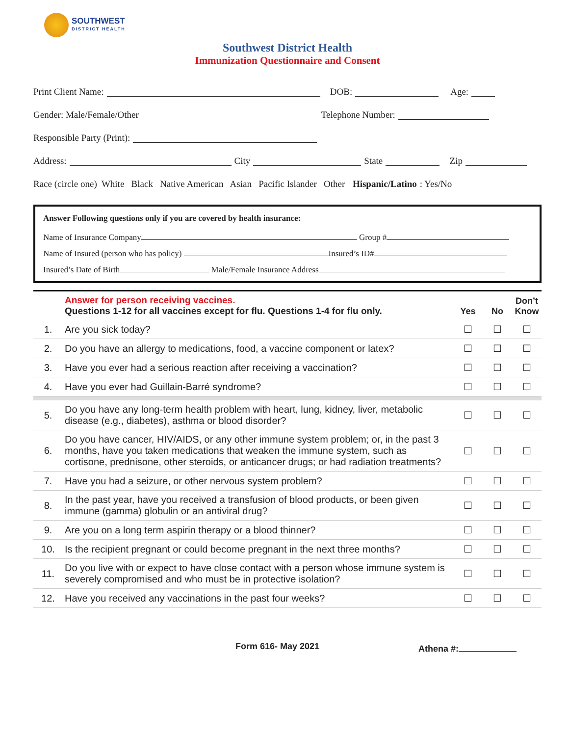SOUTHWEST
DISTRICT HEALTH
Southwest District Health
Immunization Questionnaire and Consent
Print Client Name: DOB: Age:
Gender: Male/Female/Other Telephone Number:
Responsible Party (Print):
Address: City State Zip
Race (circle one) White Black Native American Asian Pacific Islander Other Hispanic/Latino: Yes/No
Answer Following questions only if you are covered by health insurance:
Name of Insurance Company Group #
Name of Insured (person who has policy) Insured’s ID#
Insured’s Date of Birth Male/Female Insurance Address
| | Answer for person receiving vaccines. Questions 1-12 for all vaccines except for flu. Questions 1-4 for flu only. | Yes | No | Don’t Know |
| --- | --- | --- | --- | --- |
| 1. | Are you sick today? | ☐ | ☐ | ☐ |
| 2. | Do you have an allergy to medications, food, a vaccine component or latex? | ☐ | ☐ | ☐ |
| 3. | Have you ever had a serious reaction after receiving a vaccination? | ☐ | ☐ | ☐ |
| 4. | Have you ever had Guillain-Barré syndrome? | ☐ | ☐ | ☐ |
| 5. | Do you have any long-term health problem with heart, lung, kidney, liver, metabolic disease (e.g., diabetes), asthma or blood disorder? | ☐ | ☐ | ☐ |
| 6. | Do you have cancer, HIV/AIDS, or any other immune system problem; or, in the past 3 months, have you taken medications that weaken the immune system, such as cortisone, prednisone, other steroids, or anticancer drugs; or had radiation treatments? | ☐ | ☐ | ☐ |
| 7. | Have you had a seizure, or other nervous system problem? | ☐ | ☐ | ☐ |
| 8. | In the past year, have you received a transfusion of blood products, or been given immune (gamma) globulin or an antiviral drug? | ☐ | ☐ | ☐ |
| 9. | Are you on a long term aspirin therapy or a blood thinner? | ☐ | ☐ | ☐ |
| 10. | Is the recipient pregnant or could become pregnant in the next three months? | ☐ | ☐ | ☐ |
| 11. | Do you live with or expect to have close contact with a person whose immune system is severely compromised and who must be in protective isolation? | ☐ | ☐ | ☐ |
| 12. | Have you received any vaccinations in the past four weeks? | ☐ | ☐ | ☐ |
Form 616- May 2021 Athena #: